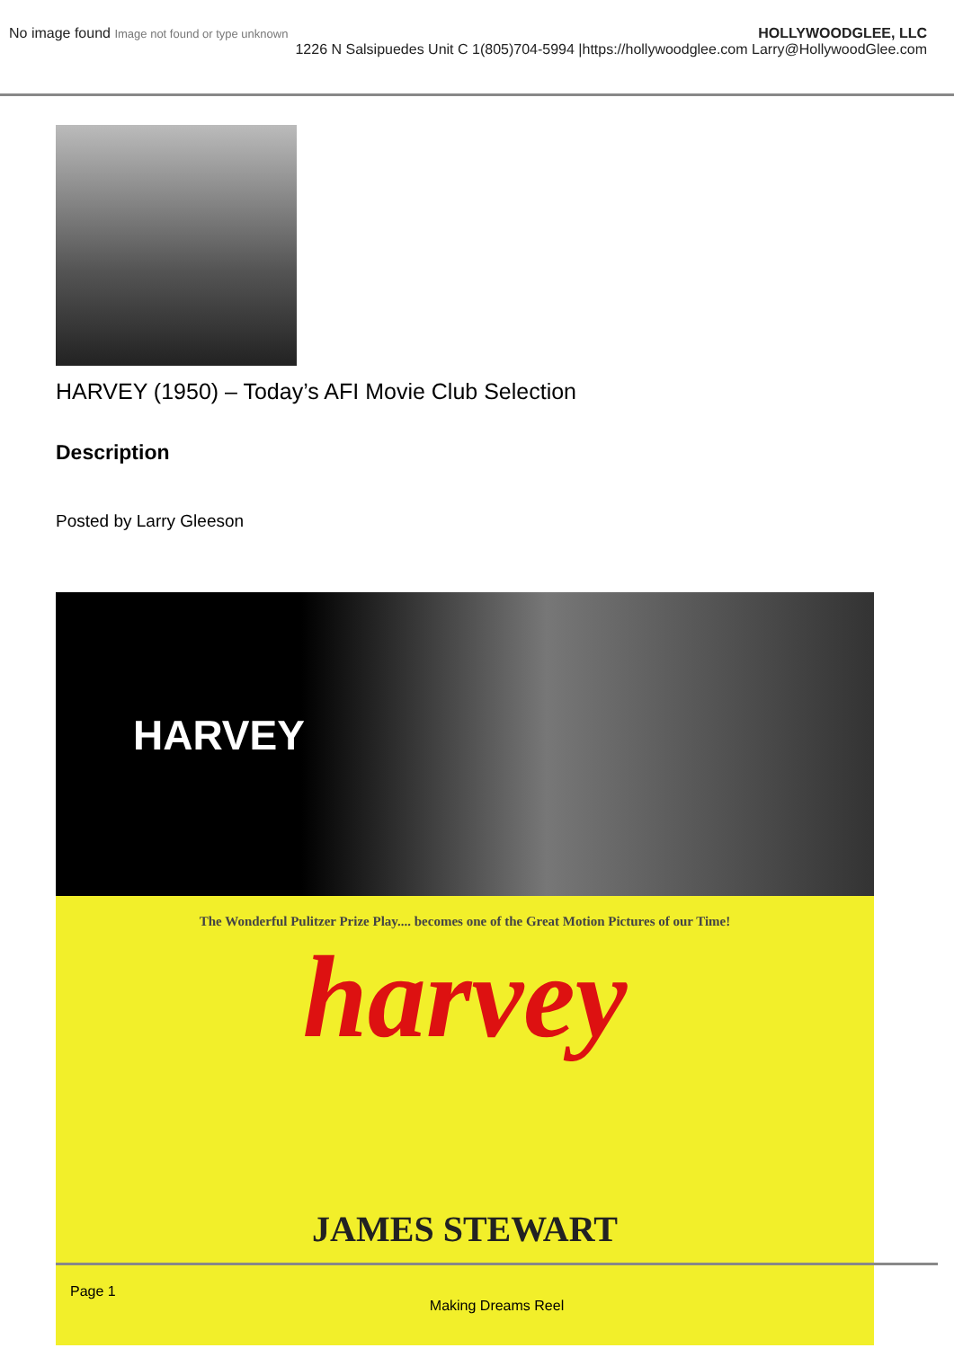No image found Image not found or type unknown
HOLLYWOODGLEE, LLC
1226 N Salsipuedes Unit C 1(805)704-5994 |https://hollywoodglee.com Larry@HollywoodGlee.com
HARVEY (1950) – Today’s AFI Movie Club Selection
Description
Posted by Larry Gleeson
HARVEY
The Wonderful Pulitzer Prize Play.... becomes one of the Great Motion Pictures of our Time!
harvey
JAMES STEWART
Page 1
Making Dreams Reel